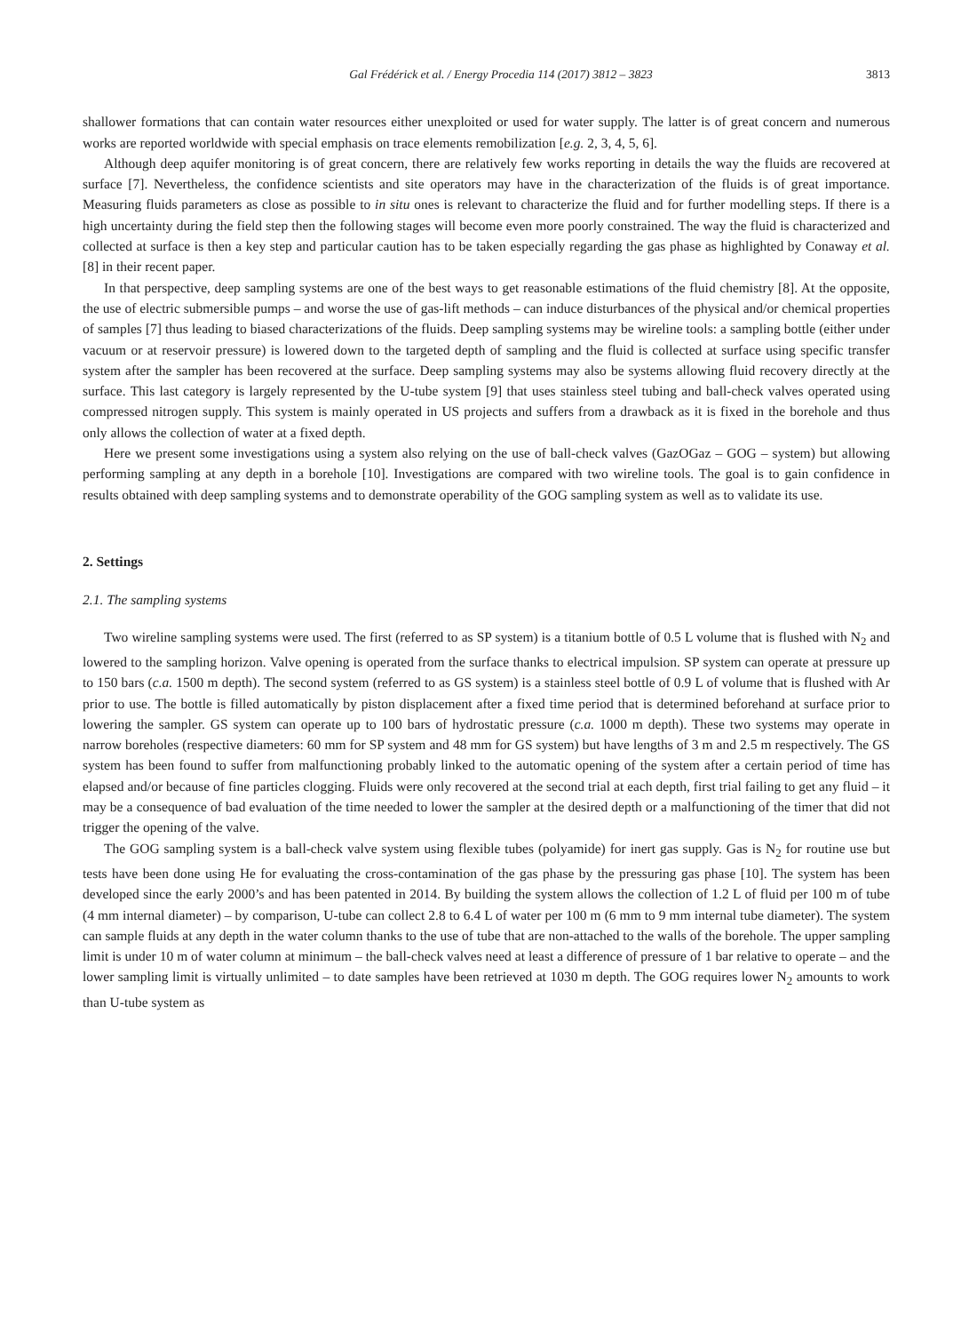Gal Frédérick et al. / Energy Procedia 114 (2017) 3812 – 3823 3813
shallower formations that can contain water resources either unexploited or used for water supply. The latter is of great concern and numerous works are reported worldwide with special emphasis on trace elements remobilization [e.g. 2, 3, 4, 5, 6].
Although deep aquifer monitoring is of great concern, there are relatively few works reporting in details the way the fluids are recovered at surface [7]. Nevertheless, the confidence scientists and site operators may have in the characterization of the fluids is of great importance. Measuring fluids parameters as close as possible to in situ ones is relevant to characterize the fluid and for further modelling steps. If there is a high uncertainty during the field step then the following stages will become even more poorly constrained. The way the fluid is characterized and collected at surface is then a key step and particular caution has to be taken especially regarding the gas phase as highlighted by Conaway et al. [8] in their recent paper.
In that perspective, deep sampling systems are one of the best ways to get reasonable estimations of the fluid chemistry [8]. At the opposite, the use of electric submersible pumps – and worse the use of gas-lift methods – can induce disturbances of the physical and/or chemical properties of samples [7] thus leading to biased characterizations of the fluids. Deep sampling systems may be wireline tools: a sampling bottle (either under vacuum or at reservoir pressure) is lowered down to the targeted depth of sampling and the fluid is collected at surface using specific transfer system after the sampler has been recovered at the surface. Deep sampling systems may also be systems allowing fluid recovery directly at the surface. This last category is largely represented by the U-tube system [9] that uses stainless steel tubing and ball-check valves operated using compressed nitrogen supply. This system is mainly operated in US projects and suffers from a drawback as it is fixed in the borehole and thus only allows the collection of water at a fixed depth.
Here we present some investigations using a system also relying on the use of ball-check valves (GazOGaz – GOG – system) but allowing performing sampling at any depth in a borehole [10]. Investigations are compared with two wireline tools. The goal is to gain confidence in results obtained with deep sampling systems and to demonstrate operability of the GOG sampling system as well as to validate its use.
2. Settings
2.1. The sampling systems
Two wireline sampling systems were used. The first (referred to as SP system) is a titanium bottle of 0.5 L volume that is flushed with N<sub>2</sub> and lowered to the sampling horizon. Valve opening is operated from the surface thanks to electrical impulsion. SP system can operate at pressure up to 150 bars (c.a. 1500 m depth). The second system (referred to as GS system) is a stainless steel bottle of 0.9 L of volume that is flushed with Ar prior to use. The bottle is filled automatically by piston displacement after a fixed time period that is determined beforehand at surface prior to lowering the sampler. GS system can operate up to 100 bars of hydrostatic pressure (c.a. 1000 m depth). These two systems may operate in narrow boreholes (respective diameters: 60 mm for SP system and 48 mm for GS system) but have lengths of 3 m and 2.5 m respectively. The GS system has been found to suffer from malfunctioning probably linked to the automatic opening of the system after a certain period of time has elapsed and/or because of fine particles clogging. Fluids were only recovered at the second trial at each depth, first trial failing to get any fluid – it may be a consequence of bad evaluation of the time needed to lower the sampler at the desired depth or a malfunctioning of the timer that did not trigger the opening of the valve.
The GOG sampling system is a ball-check valve system using flexible tubes (polyamide) for inert gas supply. Gas is N<sub>2</sub> for routine use but tests have been done using He for evaluating the cross-contamination of the gas phase by the pressuring gas phase [10]. The system has been developed since the early 2000’s and has been patented in 2014. By building the system allows the collection of 1.2 L of fluid per 100 m of tube (4 mm internal diameter) – by comparison, U-tube can collect 2.8 to 6.4 L of water per 100 m (6 mm to 9 mm internal tube diameter). The system can sample fluids at any depth in the water column thanks to the use of tube that are non-attached to the walls of the borehole. The upper sampling limit is under 10 m of water column at minimum – the ball-check valves need at least a difference of pressure of 1 bar relative to operate – and the lower sampling limit is virtually unlimited – to date samples have been retrieved at 1030 m depth. The GOG requires lower N<sub>2</sub> amounts to work than U-tube system as